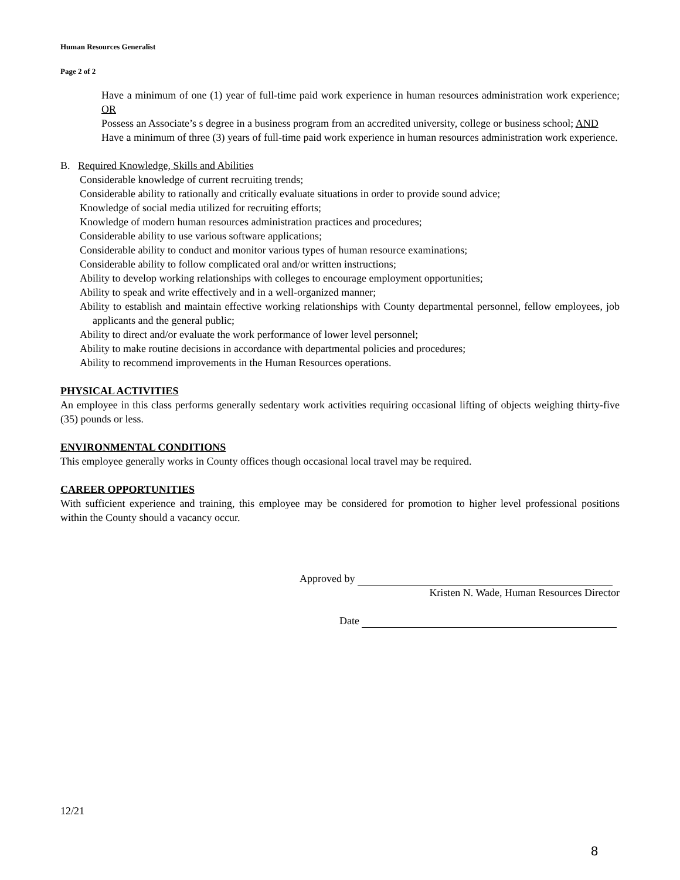Human Resources Generalist
Page 2 of 2
Have a minimum of one (1) year of full-time paid work experience in human resources administration work experience; OR
Possess an Associate’s s degree in a business program from an accredited university, college or business school; AND
Have a minimum of three (3) years of full-time paid work experience in human resources administration work experience.
B. Required Knowledge, Skills and Abilities
Considerable knowledge of current recruiting trends;
Considerable ability to rationally and critically evaluate situations in order to provide sound advice;
Knowledge of social media utilized for recruiting efforts;
Knowledge of modern human resources administration practices and procedures;
Considerable ability to use various software applications;
Considerable ability to conduct and monitor various types of human resource examinations;
Considerable ability to follow complicated oral and/or written instructions;
Ability to develop working relationships with colleges to encourage employment opportunities;
Ability to speak and write effectively and in a well-organized manner;
Ability to establish and maintain effective working relationships with County departmental personnel, fellow employees, job applicants and the general public;
Ability to direct and/or evaluate the work performance of lower level personnel;
Ability to make routine decisions in accordance with departmental policies and procedures;
Ability to recommend improvements in the Human Resources operations.
PHYSICAL ACTIVITIES
An employee in this class performs generally sedentary work activities requiring occasional lifting of objects weighing thirty-five (35) pounds or less.
ENVIRONMENTAL CONDITIONS
This employee generally works in County offices though occasional local travel may be required.
CAREER OPPORTUNITIES
With sufficient experience and training, this employee may be considered for promotion to higher level professional positions within the County should a vacancy occur.
Approved by
Kristen N. Wade, Human Resources Director
Date
12/21
8